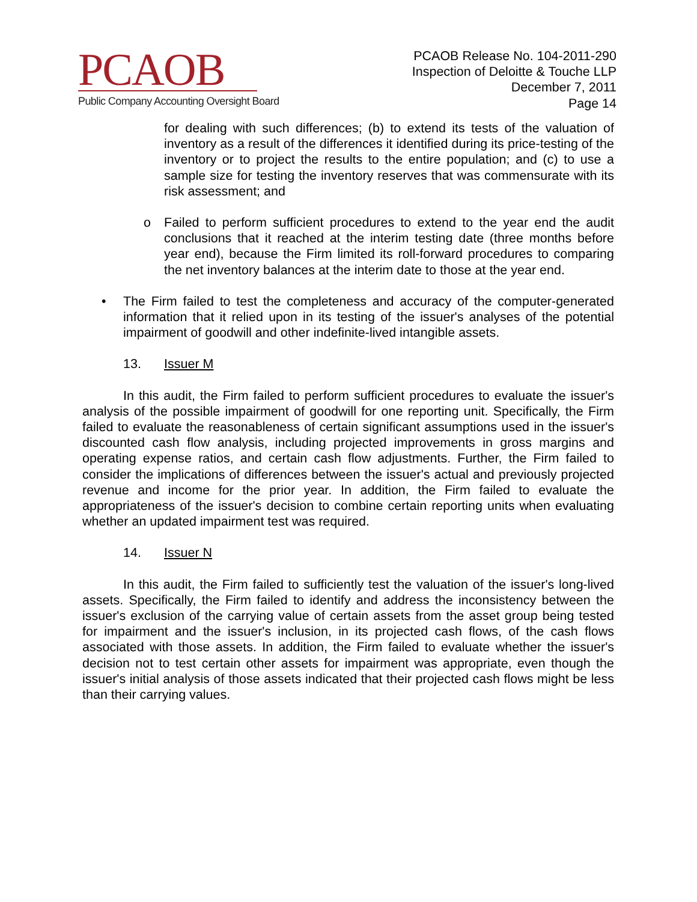PCAOB
Public Company Accounting Oversight Board
PCAOB Release No. 104-2011-290
Inspection of Deloitte & Touche LLP
December 7, 2011
Page 14
for dealing with such differences; (b) to extend its tests of the valuation of inventory as a result of the differences it identified during its price-testing of the inventory or to project the results to the entire population; and (c) to use a sample size for testing the inventory reserves that was commensurate with its risk assessment; and
o Failed to perform sufficient procedures to extend to the year end the audit conclusions that it reached at the interim testing date (three months before year end), because the Firm limited its roll-forward procedures to comparing the net inventory balances at the interim date to those at the year end.
• The Firm failed to test the completeness and accuracy of the computer-generated information that it relied upon in its testing of the issuer's analyses of the potential impairment of goodwill and other indefinite-lived intangible assets.
13. Issuer M
In this audit, the Firm failed to perform sufficient procedures to evaluate the issuer's analysis of the possible impairment of goodwill for one reporting unit. Specifically, the Firm failed to evaluate the reasonableness of certain significant assumptions used in the issuer's discounted cash flow analysis, including projected improvements in gross margins and operating expense ratios, and certain cash flow adjustments. Further, the Firm failed to consider the implications of differences between the issuer's actual and previously projected revenue and income for the prior year. In addition, the Firm failed to evaluate the appropriateness of the issuer's decision to combine certain reporting units when evaluating whether an updated impairment test was required.
14. Issuer N
In this audit, the Firm failed to sufficiently test the valuation of the issuer's long-lived assets. Specifically, the Firm failed to identify and address the inconsistency between the issuer's exclusion of the carrying value of certain assets from the asset group being tested for impairment and the issuer's inclusion, in its projected cash flows, of the cash flows associated with those assets. In addition, the Firm failed to evaluate whether the issuer's decision not to test certain other assets for impairment was appropriate, even though the issuer's initial analysis of those assets indicated that their projected cash flows might be less than their carrying values.